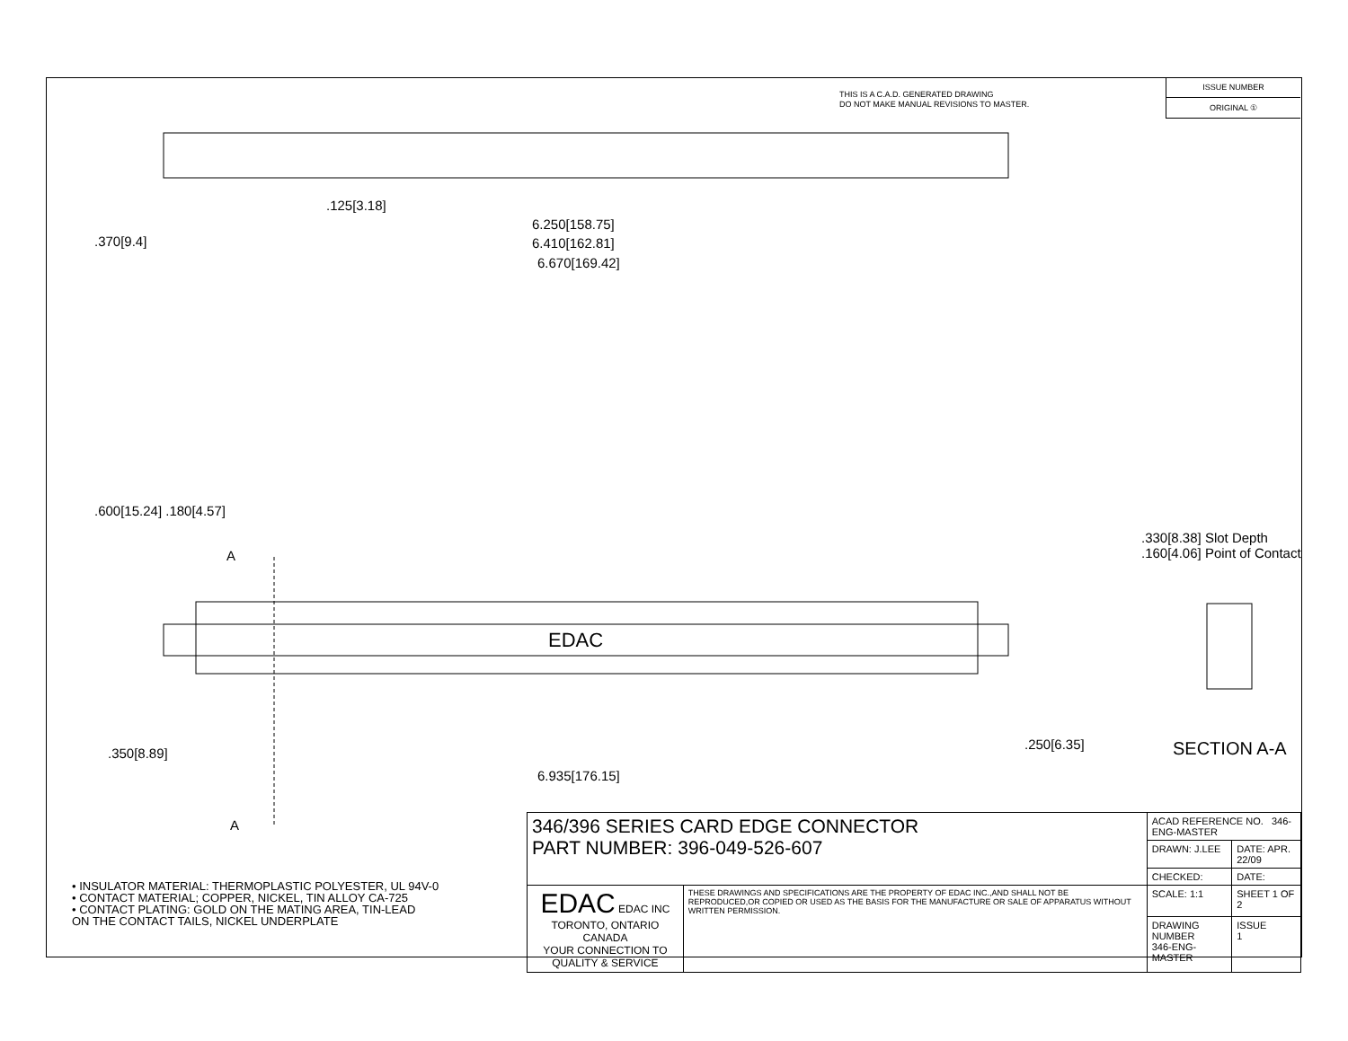THIS IS A C.A.D. GENERATED DRAWING
DO NOT MAKE MANUAL REVISIONS TO MASTER.
ISSUE NUMBER
ORIGINAL ①
.125[3.18]
6.250[158.75]
6.410[162.81]
6.670[169.42]
.370[9.4]
.600[15.24] .180[4.57]
A
EDAC
6.935[176.15]
.350[8.89]
.250[6.35]
.330[8.38] Slot Depth
.160[4.06] Point of Contact
A
SECTION A-A
• INSULATOR MATERIAL: THERMOPLASTIC POLYESTER, UL 94V-0
• CONTACT MATERIAL; COPPER, NICKEL, TIN ALLOY CA-725
• CONTACT PLATING: GOLD ON THE MATING AREA, TIN-LEAD
ON THE CONTACT TAILS, NICKEL UNDERPLATE
| 346/396 SERIES CARD EDGE CONNECTOR PART NUMBER: 396-049-526-607 | | ACAD REFERENCE NO. 346-ENG-MASTER | |
| | | DRAWN: J.LEE | DATE: APR. 22/09 |
| | | CHECKED: | DATE: |
| EDAC EDAC INC TORONTO, ONTARIO CANADA YOUR CONNECTION TO QUALITY & SERVICE | THESE DRAWINGS AND SPECIFICATIONS ARE THE PROPERTY OF EDAC INC.,AND SHALL NOT BE REPRODUCED,OR COPIED OR USED AS THE BASIS FOR THE MANUFACTURE OR SALE OF APPARATUS WITHOUT WRITTEN PERMISSION. | SCALE: 1:1 | SHEET 1 OF 2 |
| | | DRAWING NUMBER 346-ENG-MASTER | ISSUE 1 |